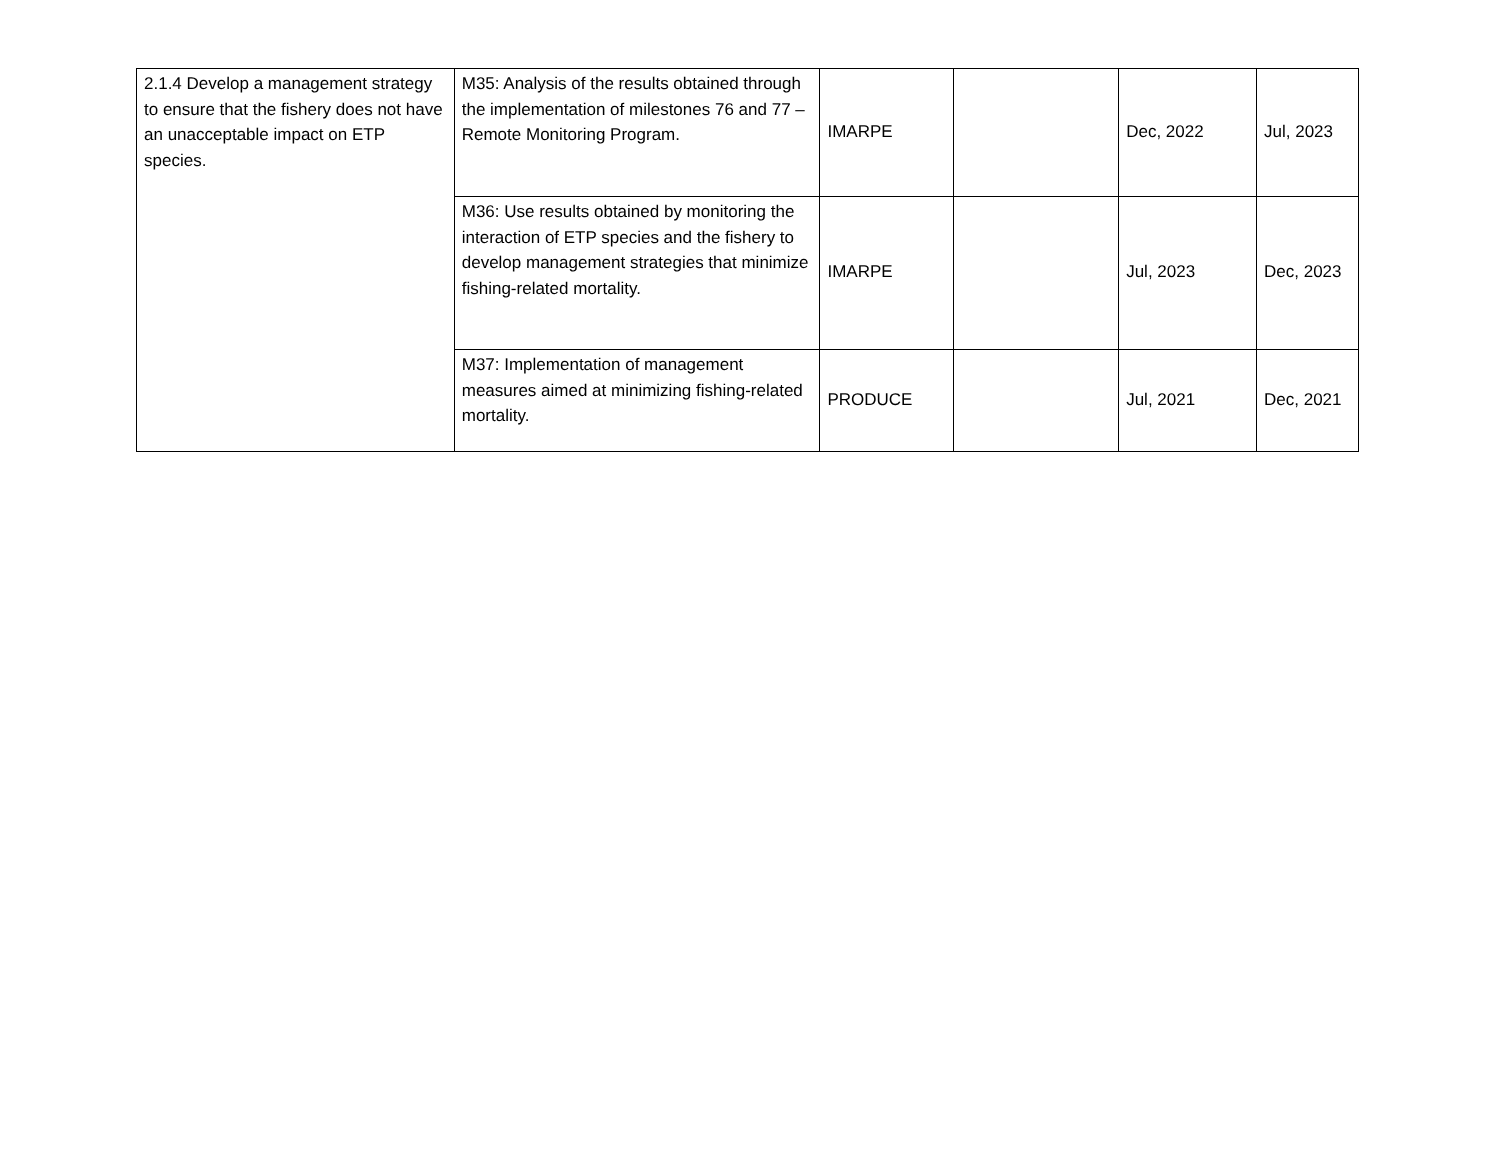| 2.1.4 Develop a management strategy to ensure that the fishery does not have an unacceptable impact on ETP species. | M35: Analysis of the results obtained through the implementation of milestones 76 and 77 – Remote Monitoring Program. | IMARPE | | Dec, 2022 | Jul, 2023 |
| | M36: Use results obtained by monitoring the interaction of ETP species and the fishery to develop management strategies that minimize fishing-related mortality. | IMARPE | | Jul, 2023 | Dec, 2023 |
| | M37: Implementation of management measures aimed at minimizing fishing-related mortality. | PRODUCE | | Jul, 2021 | Dec, 2021 |